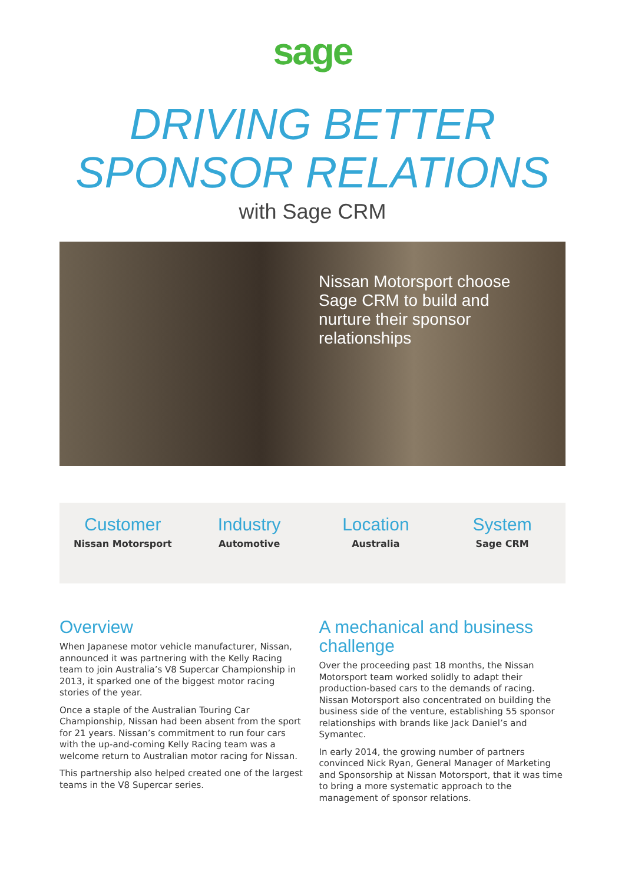sage
DRIVING BETTER
SPONSOR RELATIONS
with Sage CRM
Nissan Motorsport choose Sage CRM to build and nurture their sponsor relationships
Customer
Nissan Motorsport
Industry
Automotive
Location
Australia
System
Sage CRM
Overview
When Japanese motor vehicle manufacturer, Nissan, announced it was partnering with the Kelly Racing team to join Australia’s V8 Supercar Championship in 2013, it sparked one of the biggest motor racing stories of the year.
Once a staple of the Australian Touring Car Championship, Nissan had been absent from the sport for 21 years. Nissan’s commitment to run four cars with the up-and-coming Kelly Racing team was a welcome return to Australian motor racing for Nissan.
This partnership also helped created one of the largest teams in the V8 Supercar series.
A mechanical and business challenge
Over the proceeding past 18 months, the Nissan Motorsport team worked solidly to adapt their production-based cars to the demands of racing. Nissan Motorsport also concentrated on building the business side of the venture, establishing 55 sponsor relationships with brands like Jack Daniel’s and Symantec.
In early 2014, the growing number of partners convinced Nick Ryan, General Manager of Marketing and Sponsorship at Nissan Motorsport, that it was time to bring a more systematic approach to the management of sponsor relations.